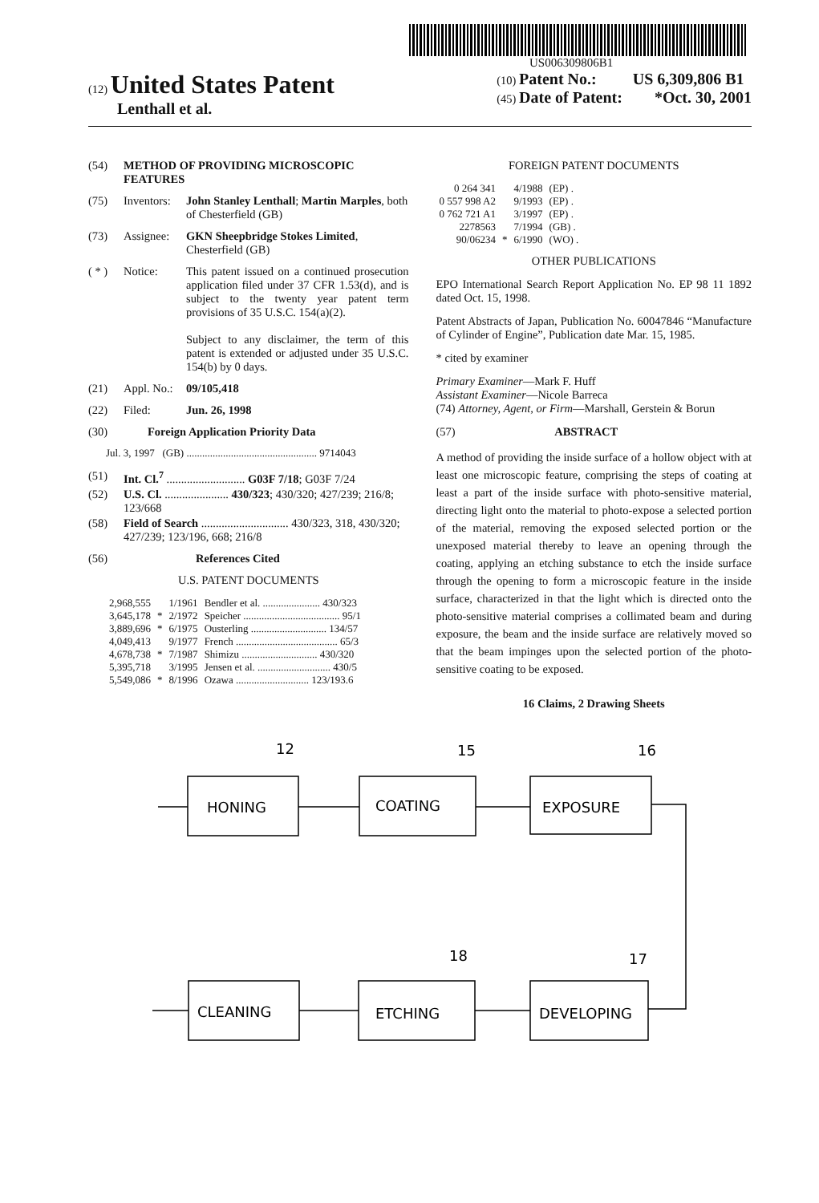US006309806B1
(12) United States Patent
Lenthall et al.
(10) Patent No.: US 6,309,806 B1
(45) Date of Patent: *Oct. 30, 2001
(54) METHOD OF PROVIDING MICROSCOPIC FEATURES
(75) Inventors: John Stanley Lenthall; Martin Marples, both of Chesterfield (GB)
(73) Assignee: GKN Sheepbridge Stokes Limited, Chesterfield (GB)
( * ) Notice: This patent issued on a continued prosecution application filed under 37 CFR 1.53(d), and is subject to the twenty year patent term provisions of 35 U.S.C. 154(a)(2).
Subject to any disclaimer, the term of this patent is extended or adjusted under 35 U.S.C. 154(b) by 0 days.
(21) Appl. No.: 09/105,418
(22) Filed: Jun. 26, 1998
(30) Foreign Application Priority Data
Jul. 3, 1997 (GB) .................................................. 9714043
(51) Int. Cl.<sup>7</sup> ........................... G03F 7/18; G03F 7/24
(52) U.S. Cl. ...................... 430/323; 430/320; 427/239; 216/8; 123/668
(58) Field of Search .............................. 430/323, 318, 430/320; 427/239; 123/196, 668; 216/8
(56) References Cited
U.S. PATENT DOCUMENTS
| 2,968,555 | | 1/1961 | Bendler et al. ...................... 430/323 |
| 3,645,178 | * | 2/1972 | Speicher ..................................... 95/1 |
| 3,889,696 | * | 6/1975 | Ousterling ............................. 134/57 |
| 4,049,413 | | 9/1977 | French ....................................... 65/3 |
| 4,678,738 | * | 7/1987 | Shimizu ............................. 430/320 |
| 5,395,718 | | 3/1995 | Jensen et al. ............................ 430/5 |
| 5,549,086 | * | 8/1996 | Ozawa ............................ 123/193.6 |
FOREIGN PATENT DOCUMENTS
| 0 264 341 | | 4/1988 | (EP) . |
| 0 557 998 A2 | | 9/1993 | (EP) . |
| 0 762 721 A1 | | 3/1997 | (EP) . |
| 2278563 | | 7/1994 | (GB) . |
| 90/06234 | * | 6/1990 | (WO) . |
OTHER PUBLICATIONS
EPO International Search Report Application No. EP 98 11 1892 dated Oct. 15, 1998.
Patent Abstracts of Japan, Publication No. 60047846 “Manufacture of Cylinder of Engine”, Publication date Mar. 15, 1985.
* cited by examiner
Primary Examiner—Mark F. Huff
Assistant Examiner—Nicole Barreca
(74) Attorney, Agent, or Firm—Marshall, Gerstein & Borun
(57) ABSTRACT
A method of providing the inside surface of a hollow object with at least one microscopic feature, comprising the steps of coating at least a part of the inside surface with photo-sensitive material, directing light onto the material to photo-expose a selected portion of the material, removing the exposed selected portion or the unexposed material thereby to leave an opening through the coating, applying an etching substance to etch the inside surface through the opening to form a microscopic feature in the inside surface, characterized in that the light which is directed onto the photo-sensitive material comprises a collimated beam and during exposure, the beam and the inside surface are relatively moved so that the beam impinges upon the selected portion of the photo-sensitive coating to be exposed.
16 Claims, 2 Drawing Sheets
HONING
COATING
EXPOSURE
CLEANING
ETCHING
DEVELOPING
12
15
16
18
17